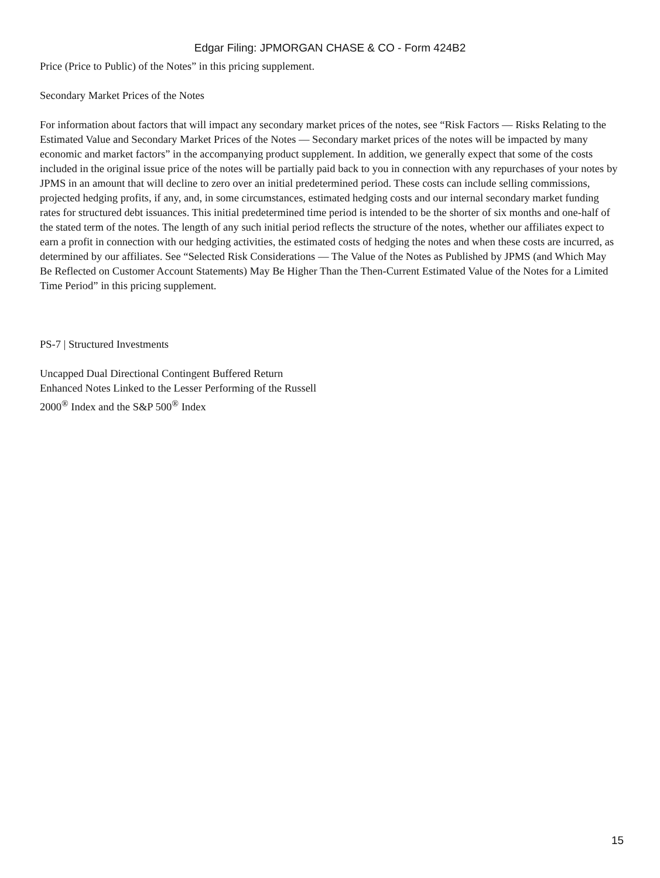Edgar Filing: JPMORGAN CHASE & CO - Form 424B2
Price (Price to Public) of the Notes” in this pricing supplement.
Secondary Market Prices of the Notes
For information about factors that will impact any secondary market prices of the notes, see “Risk Factors — Risks Relating to the Estimated Value and Secondary Market Prices of the Notes — Secondary market prices of the notes will be impacted by many economic and market factors” in the accompanying product supplement. In addition, we generally expect that some of the costs included in the original issue price of the notes will be partially paid back to you in connection with any repurchases of your notes by JPMS in an amount that will decline to zero over an initial predetermined period. These costs can include selling commissions, projected hedging profits, if any, and, in some circumstances, estimated hedging costs and our internal secondary market funding rates for structured debt issuances. This initial predetermined time period is intended to be the shorter of six months and one-half of the stated term of the notes. The length of any such initial period reflects the structure of the notes, whether our affiliates expect to earn a profit in connection with our hedging activities, the estimated costs of hedging the notes and when these costs are incurred, as determined by our affiliates. See “Selected Risk Considerations — The Value of the Notes as Published by JPMS (and Which May Be Reflected on Customer Account Statements) May Be Higher Than the Then-Current Estimated Value of the Notes for a Limited Time Period” in this pricing supplement.
PS-7 | Structured Investments
Uncapped Dual Directional Contingent Buffered Return
Enhanced Notes Linked to the Lesser Performing of the Russell
2000<sup>®</sup> Index and the S&P 500<sup>®</sup> Index
15